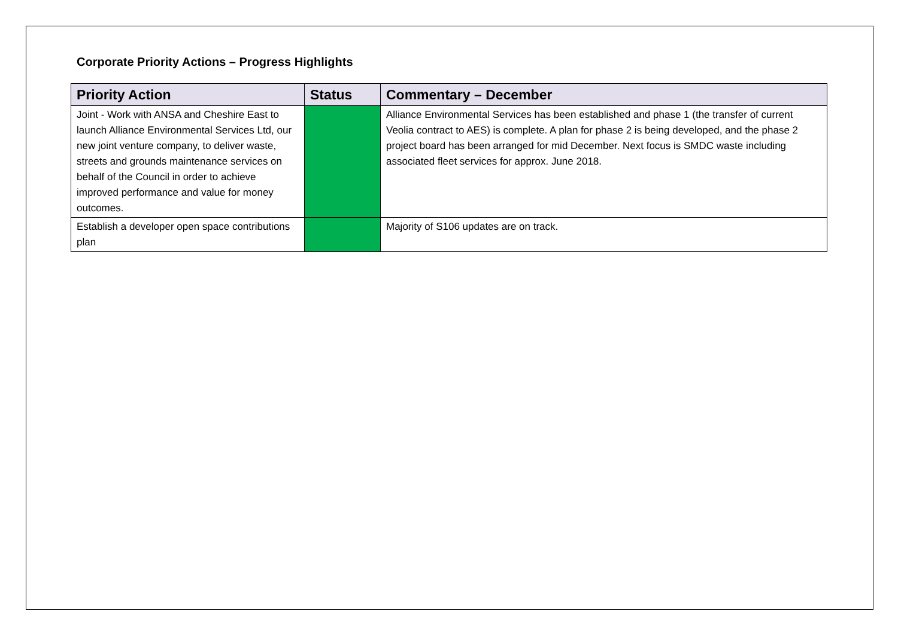Corporate Priority Actions – Progress Highlights
| Priority Action | Status | Commentary – December |
| --- | --- | --- |
| Joint - Work with ANSA and Cheshire East to launch Alliance Environmental Services Ltd, our new joint venture company, to deliver waste, streets and grounds maintenance services on behalf of the Council in order to achieve improved performance and value for money outcomes. | | Alliance Environmental Services has been established and phase 1 (the transfer of current Veolia contract to AES) is complete. A plan for phase 2 is being developed, and the phase 2 project board has been arranged for mid December. Next focus is SMDC waste including associated fleet services for approx. June 2018. |
| Establish a developer open space contributions plan | | Majority of S106 updates are on track. |